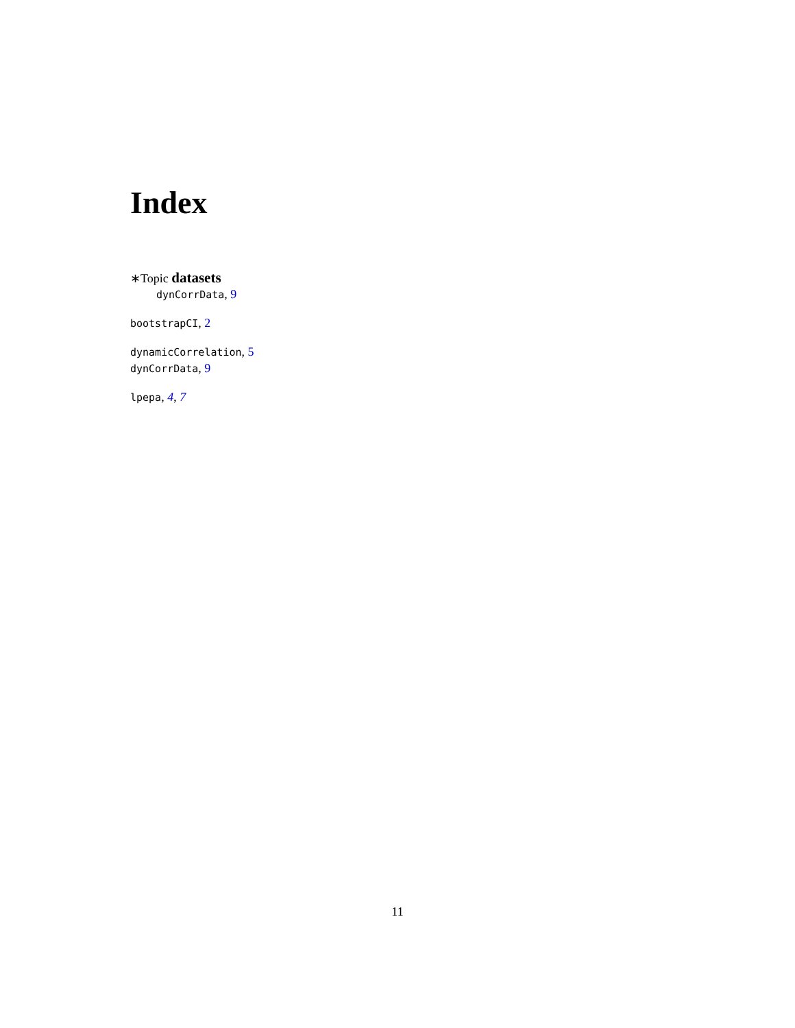Index
∗Topic datasets
dynCorrData, 9
bootstrapCI, 2
dynamicCorrelation, 5
dynCorrData, 9
lpepa, 4, 7
11